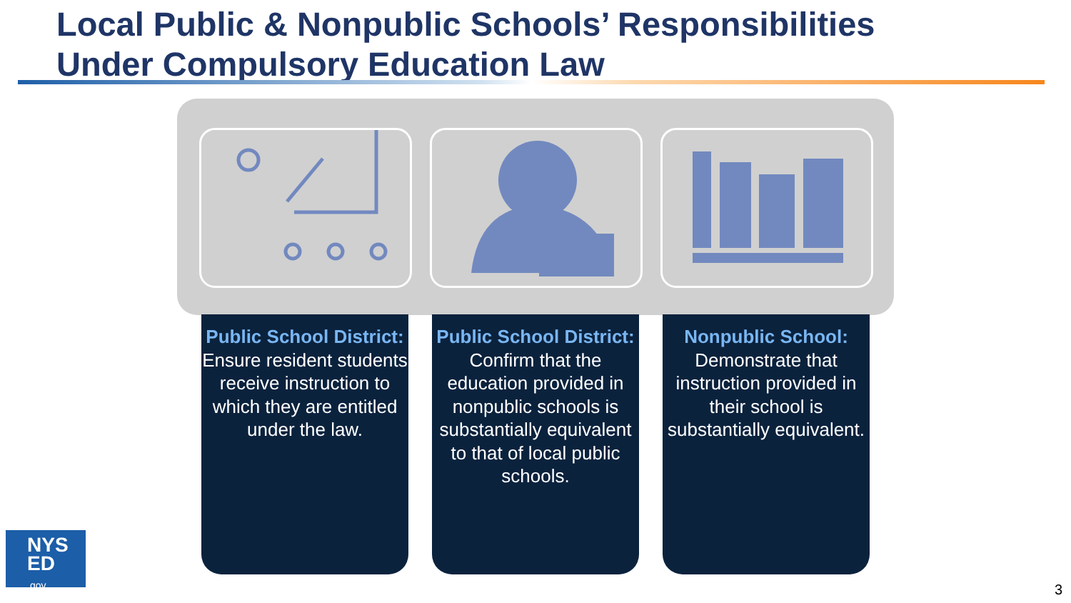Local Public & Nonpublic Schools’ Responsibilities
Under Compulsory Education Law
Public School District:
Ensure resident students receive instruction to which they are entitled under the law.
Public School District:
Confirm that the education provided in nonpublic schools is substantially equivalent to that of local public schools.
Nonpublic School:
Demonstrate that instruction provided in their school is substantially equivalent.
NYS
ED
.gov
3